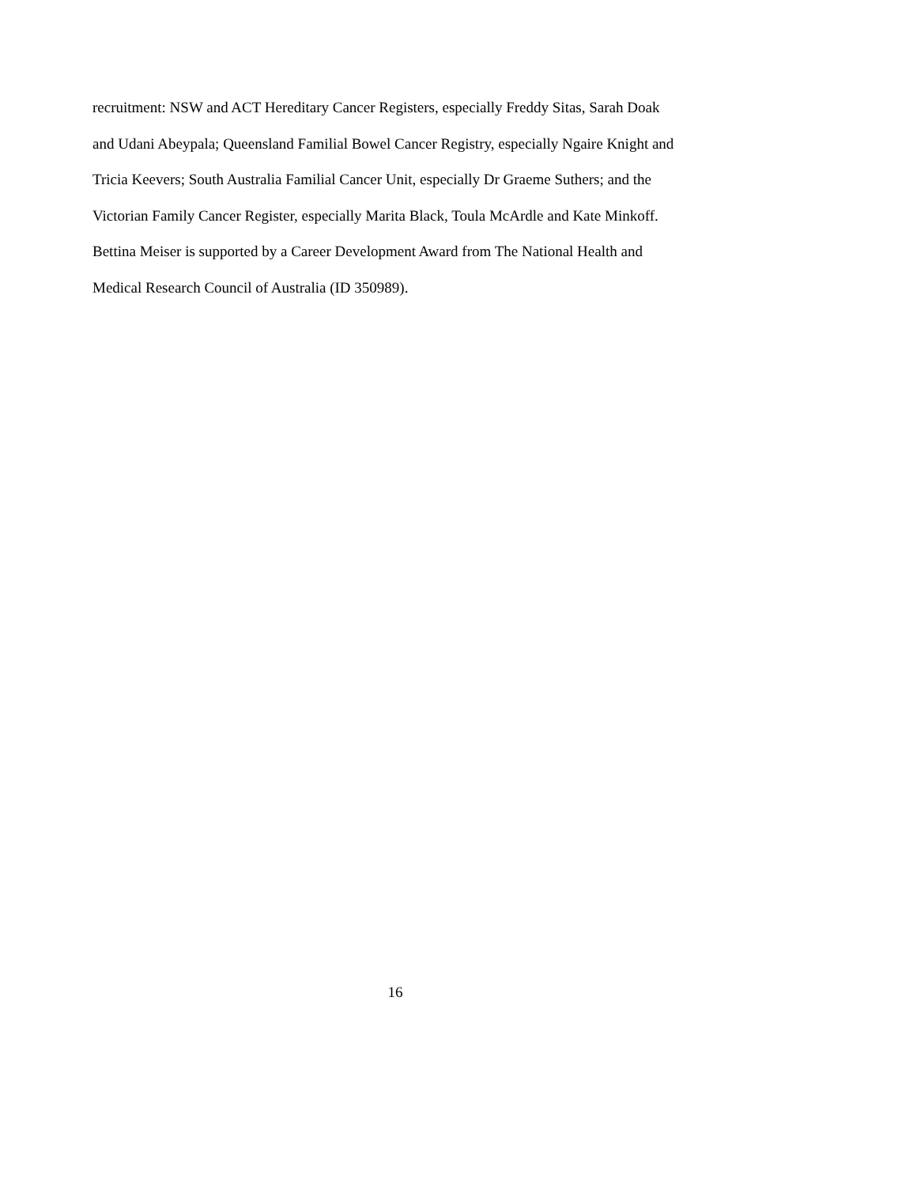recruitment: NSW and ACT Hereditary Cancer Registers, especially Freddy Sitas, Sarah Doak
and Udani Abeypala; Queensland Familial Bowel Cancer Registry, especially Ngaire Knight and
Tricia Keevers; South Australia Familial Cancer Unit, especially Dr Graeme Suthers; and the
Victorian Family Cancer Register, especially Marita Black, Toula McArdle and Kate Minkoff.
Bettina Meiser is supported by a Career Development Award from The National Health and
Medical Research Council of Australia (ID 350989).
16